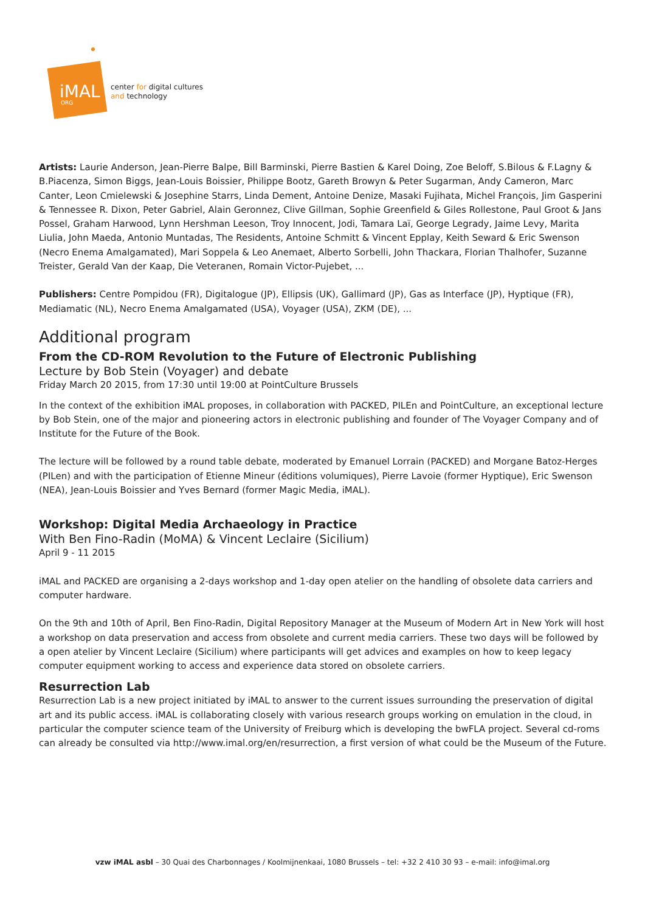iMAL
ORG
center for digital cultures
and technology
Artists: Laurie Anderson, Jean-Pierre Balpe, Bill Barminski, Pierre Bastien & Karel Doing, Zoe Beloff, S.Bilous & F.Lagny & B.Piacenza, Simon Biggs, Jean-Louis Boissier, Philippe Bootz, Gareth Browyn & Peter Sugarman, Andy Cameron, Marc Canter, Leon Cmielewski & Josephine Starrs, Linda Dement, Antoine Denize, Masaki Fujihata, Michel François, Jim Gasperini & Tennessee R. Dixon, Peter Gabriel, Alain Geronnez, Clive Gillman, Sophie Greenfield & Giles Rollestone, Paul Groot & Jans Possel, Graham Harwood, Lynn Hershman Leeson, Troy Innocent, Jodi, Tamara Laï, George Legrady, Jaime Levy, Marita Liulia, John Maeda, Antonio Muntadas, The Residents, Antoine Schmitt & Vincent Epplay, Keith Seward & Eric Swenson (Necro Enema Amalgamated), Mari Soppela & Leo Anemaet, Alberto Sorbelli, John Thackara, Florian Thalhofer, Suzanne Treister, Gerald Van der Kaap, Die Veteranen, Romain Victor-Pujebet, ...
Publishers: Centre Pompidou (FR), Digitalogue (JP), Ellipsis (UK), Gallimard (JP), Gas as Interface (JP), Hyptique (FR), Mediamatic (NL), Necro Enema Amalgamated (USA), Voyager (USA), ZKM (DE), ...
Additional program
From the CD-ROM Revolution to the Future of Electronic Publishing
Lecture by Bob Stein (Voyager) and debate
Friday March 20 2015, from 17:30 until 19:00 at PointCulture Brussels
In the context of the exhibition iMAL proposes, in collaboration with PACKED, PILEn and PointCulture, an exceptional lecture by Bob Stein, one of the major and pioneering actors in electronic publishing and founder of The Voyager Company and of Institute for the Future of the Book.
The lecture will be followed by a round table debate, moderated by Emanuel Lorrain (PACKED) and Morgane Batoz-Herges (PILen) and with the participation of Etienne Mineur (éditions volumiques), Pierre Lavoie (former Hyptique), Eric Swenson (NEA), Jean-Louis Boissier and Yves Bernard (former Magic Media, iMAL).
Workshop: Digital Media Archaeology in Practice
With Ben Fino-Radin (MoMA) & Vincent Leclaire (Sicilium)
April 9 - 11 2015
iMAL and PACKED are organising a 2-days workshop and 1-day open atelier on the handling of obsolete data carriers and computer hardware.
On the 9th and 10th of April, Ben Fino-Radin, Digital Repository Manager at the Museum of Modern Art in New York will host a workshop on data preservation and access from obsolete and current media carriers. These two days will be followed by a open atelier by Vincent Leclaire (Sicilium) where participants will get advices and examples on how to keep legacy computer equipment working to access and experience data stored on obsolete carriers.
Resurrection Lab
Resurrection Lab is a new project initiated by iMAL to answer to the current issues surrounding the preservation of digital art and its public access. iMAL is collaborating closely with various research groups working on emulation in the cloud, in particular the computer science team of the University of Freiburg which is developing the bwFLA project. Several cd-roms can already be consulted via http://www.imal.org/en/resurrection, a first version of what could be the Museum of the Future.
vzw iMAL asbl – 30 Quai des Charbonnages / Koolmijnenkaai, 1080 Brussels – tel: +32 2 410 30 93 – e-mail: info@imal.org